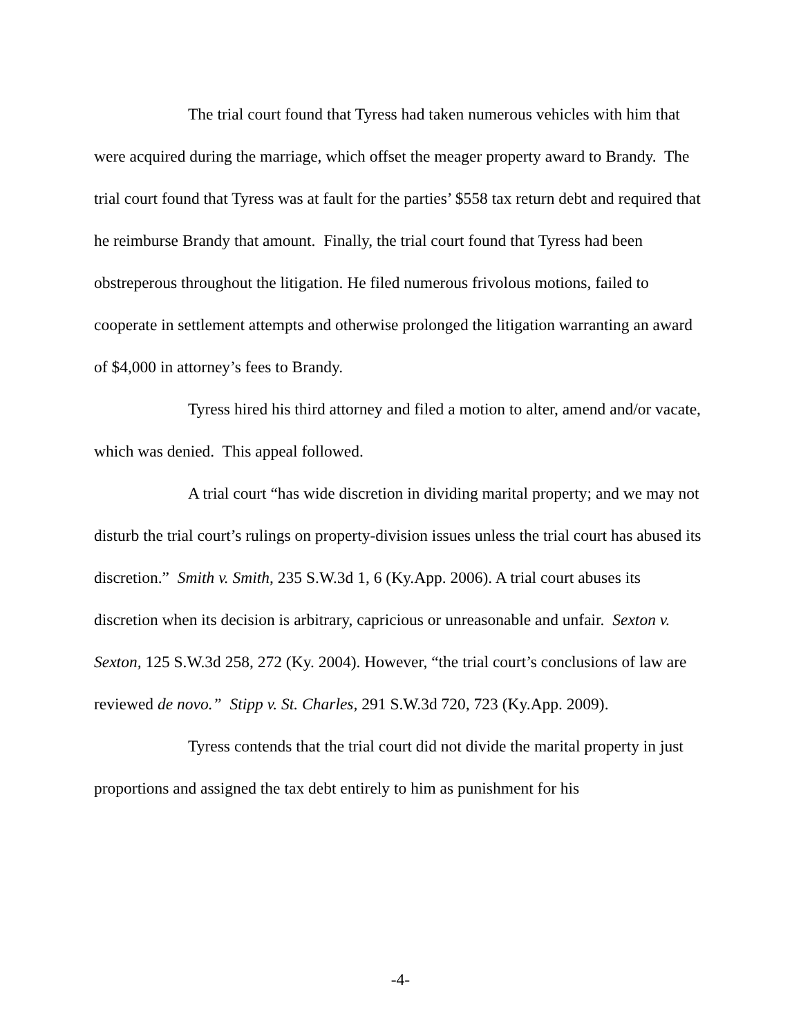The trial court found that Tyress had taken numerous vehicles with him that were acquired during the marriage, which offset the meager property award to Brandy. The trial court found that Tyress was at fault for the parties’ $558 tax return debt and required that he reimburse Brandy that amount. Finally, the trial court found that Tyress had been obstreperous throughout the litigation. He filed numerous frivolous motions, failed to cooperate in settlement attempts and otherwise prolonged the litigation warranting an award of $4,000 in attorney’s fees to Brandy.
Tyress hired his third attorney and filed a motion to alter, amend and/or vacate, which was denied. This appeal followed.
A trial court “has wide discretion in dividing marital property; and we may not disturb the trial court’s rulings on property-division issues unless the trial court has abused its discretion.” Smith v. Smith, 235 S.W.3d 1, 6 (Ky.App. 2006). A trial court abuses its discretion when its decision is arbitrary, capricious or unreasonable and unfair. Sexton v. Sexton, 125 S.W.3d 258, 272 (Ky. 2004). However, “the trial court’s conclusions of law are reviewed de novo.” Stipp v. St. Charles, 291 S.W.3d 720, 723 (Ky.App. 2009).
Tyress contends that the trial court did not divide the marital property in just proportions and assigned the tax debt entirely to him as punishment for his
-4-